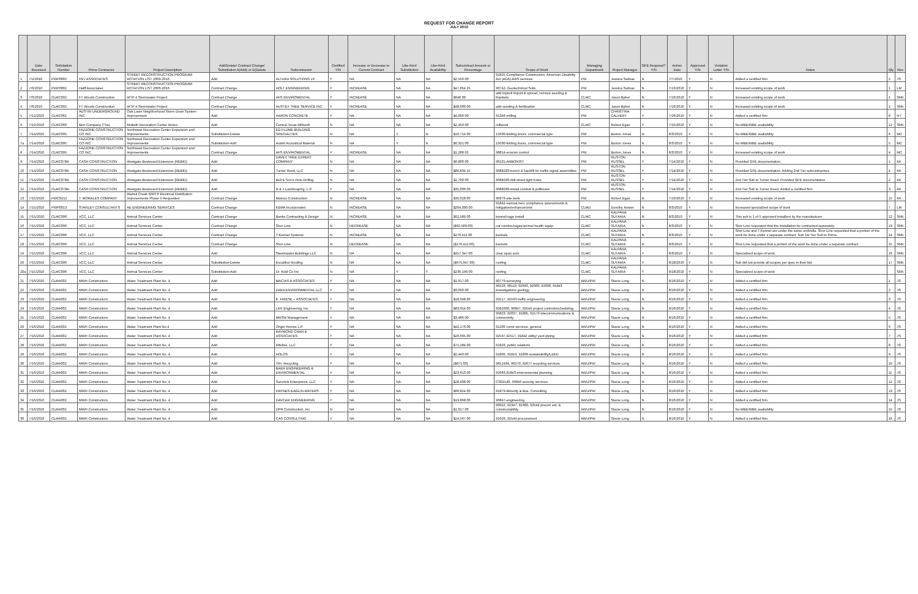REQUEST FOR CHANGE REPORT
JULY 2010
| | Date Received | Solicitation Number | Prime Contractor | Project Description | Add/Delete/ Contract Change/ Substitution A(Add) or D(Delete | Subcontractor | Certified Y/N | Increase or Decrease to Current Contract | Like-Kind Substitution | Like-Kind Availability | Subcontract Amount or Percentage | Scope of Work | Managing Department | Project Manager | GFE Required? Y/N | Action Date | Approved Y/N | Violation Letter Y/N | Notes | Qty | Rev |
| --- | --- | --- | --- | --- | --- | --- | --- | --- | --- | --- | --- | --- | --- | --- | --- | --- | --- | --- | --- | --- | --- |
| 1 | 7/2/2010 | PWP0002 | HVJ ASSOCIATES | STREET RECONSTRUCTION PROGRAM ROTATION LIST 2006-2016 | Add | ALTURA SOLUTIONS LP | Y | NA | NA | NA | $2,550.00 | 91825-Compliance Construction, American Disability Act (ADA)-RAS services | PW | Jessica Salinas | N | 7/7/2010 | Y | N | Added a certified firm | 2 | JS |
| 2 | 7/6/2010 | PWP0002 | Halff Associates | STREET RECONSTRUCTION PROGRAM ROTATION LIST 2006-2016 | Contract Change | HOLT ENGINEERING | Y | INCREASE | NA | NA | $47,854.25 | 90742- Geotechnical Soils | PW | Jessica Salinas | N | 7/13/2010 | Y | N | Increased existing scope of work | 1 | LM |
| 3 | 7/6/2010 | CLMC092 | FT Woods Construction | WTP 4 Stormwater Project | Contract Change | AFS ENVIROMENTAL | Y | INCREASE | NA | NA | $640.00 | add topsoil import & spread, remove seeding & blankets | CLMC | Jason Bybel | N | 7/16/2010 | Y | N | Increased existing scope of work | 1 | SRK |
| 4 | 7/6/2010 | CLMC092 | FT Woods Construction | WTP 4 Stormwater Project | Contract Change | AUSTEX TREE SERVICE INC | Y | INCREASE | NA | NA | $48,000.00 | add seeding & fertilization | CLMC | Jason Bybel | N | 7/16/2010 | Y | N | Increased existing scope of work | 2 | SRK |
| 5 | 7/12/2010 | CLMC061 | AUSTIN UNDERGROUND INC | Oak Lawn Neighborhood Storm Drain System Improvement | Add | AARON CONCRETE | Y | NA | NA | NA | $4,000.00 | 91346-milling | PW | CHRISTINA CALVERY | Y | 7/26/2010 | Y | N | Added a certified firm | 8 | HT |
| 6 | 7/12/2010 | CLMC060 | Berr Company (The) | McBeth Recreation Center Annex | Add | Central Texas Millwork | N | NA | NA | NA | $2,450.00 | millwork | CLMC | Robert Egan | Y | 7/15/2010 | Y | N | No MBE/WBE availability. | 12 | SRK |
| 7 | 7/14/2010 | CLMC095 | FAZZONE CONSTRUCTION CO INC. | Northwest Recreation Center Expansion and Improvements | Substitution-Delete | ED FLUME BUILDING SPECIALTIES | N | NA | Y | N | $10,714.00 | 15030-folding doors, commercial type | PW | Burton Jones | N | 8/3/2010 | Y | N | No MBE/WBE availability. | 6 | MC |
| 7a | 7/14/2010 | CLMC095 | FAZZONE CONSTRUCTION CO INC. | Northwest Recreation Center Expansion and Improvements | Substitution-Add | Austin Acoustical Material | N | NA | Y | N | $6,321.00 | 15030-folding doors, commercial type | PW | Burton Jones | N | 8/3/2010 | Y | N | No MBE/WBE availability. | 5 | MC |
| 8 | 7/14/2010 | CLMC095 | FAZZONE CONSTRUCTION CO INC. | Northwest Recreation Center Expansion and Improvements | Contract Change | AFS ENVIROMENTAL | Y | INCREASE | NA | NA | $1,288.62 | 98814-erosion control | PW | Burton Jones | N | 8/3/2010 | Y | N | Increased existing scope of work | 4 | MC |
| 9 | 7/14/2010 | CLMC078A | CASH CONSTRUCTION | Westgate Boulevard Extension (REBID) | Add | DAVEY TREE EXPERT COMPANY | N | NA | NA | NA | $6,800.00 | 96101-ARBORIST | PW | RUSTON RUSSEL | Y | 7/14/2010 | Y | N | Provided GFE documentation. | 1 | KK |
| 10 | 7/14/2010 | CLMC078A | CASH CONSTRUCTION | Westgate Boulevard Extension (REBID) | Add | Turner Reed, LLC | N | NA | NA | NA | $86,834.15 | 9688283-trench & backfill for traffic signal assemblies | PW | RUSTON RUSSEL | Y | 7/14/2010 | Y | N | Provided GFE documentation. Adding 2nd Tier subcontractors. | 4 | KK |
| 11 | 7/14/2010 | CLMC078A | CASH CONSTRUCTION | Westgate Boulevard Extension (REBID) | Add | Bell & Son's Hole Drilling | N | NA | NA | NA | $1,700.00 | 9688283-drill street light holes | PW | RUSTON RUSSEL | Y | 7/14/2010 | Y | N | 2nd Tier Sub to Turner Reed. Provided GFE documentation. | 2 | KK |
| 12 | 7/14/2010 | CLMC078A | CASH CONSTRUCTION | Westgate Boulevard Extension (REBID) | Add | R & J Landscaping, L.P. | Y | NA | NA | NA | $35,000.00 | 9688283-install conduit & pullboxes | PW | RUSTON RUSSEL | Y | 7/14/2010 | Y | N | 2nd Tier Sub to Turner Reed. Added a certified firm. | 3 | KK |
| 13 | 7/15/2010 | PWC0152 | T. MORALES COMPANY | Walnut Creek WWTP Electrical Distribution Improvements Phase II Requested | Contract Change | Matous Construction | N | INCREASE | NA | NA | $35,028.00 | 90976-site work | PW | Robert Egan | N | 7/19/2010 | Y | N | Increased existing scope of work | 15 | KK |
| 14 | 7/15/2010 | PWP0013 | STANLEY CONSULTANTS | AE ENGINEERING SERVICES | Contract Change | KEMA Incorporated | N | INCREASE | NA | NA | $264,000.00 | 91842-various nerc compliance assessments & mitigation/enhancement | CLMD | Dorothy Kester | N | 8/3/2010 | Y | N | Increased specialized scope of work | 7 | LM |
| 15 | 7/15/2010 | CLMC096 | VCC, LLC | Animal Services Center | Contract Change | Banks Contracting & Design | N | INCREASE | NA | NA | $62,589.00 | kennel/cage install | CLMC | KALPANA SUTARIA | N | 8/3/2010 | Y | N | This sub is 1 of 5 approved installers by the manufacturer | 12 | SRK |
| 16 | 7/15/2010 | CLMC096 | VCC, LLC | Animal Services Center | Contract Change | Shor-Line | N | DECREASE | NA | NA | ($62,589.00) | cat condos/cages/animal health equip. | CLMC | KALPANA SUTARIA | N | 8/3/2010 | Y | N | Shor-Line requested that the installation be contracted separately. | 13 | SRK |
| 17 | 7/15/2010 | CLMC096 | VCC, LLC | Animal Services Center | Contract Change | T-Kennel Systems | N | INCREASE | NA | NA | $276,411.00 | kennels | CLMC | KALPANA SUTARIA | N | 8/3/2010 | Y | N | Shor-Line and T-Kennel are under the same umbrella. Shor-Line requested that a portion of the work be done under a separate contract. Sub 1st Tier Sub to Prime. | 14 | SRK |
| 18 | 7/15/2010 | CLMC096 | VCC, LLC | Animal Services Center | Contract Change | Shor-Line | N | DECREASE | NA | NA | ($276,411.00) | kennels | CLMC | KALPANA SUTARIA | N | 8/3/2010 | Y | N | Shor-Line requested that a portion of the work be done under a separate contract. | 15 | SRK |
| 19 | 7/15/2010 | CLMC096 | VCC, LLC | Animal Services Center | Add | Steelmaster Buildings LLC | N | NA | NA | NA | $457,347.00 | clear span arch | CLMC | KALPANA SUTARIA | Y | 8/3/2010 | Y | N | Specialized scope of work. | 16 | SRK |
| 20 | 7/15/2010 | CLMC096 | VCC, LLC | Animal Services Center | Substitution-Delete | Excalibur Roofing | N | NA | NA | NA | ($675,947.00) | roofing | CLMC | KALPANA SUTARIA | Y | 8/18/2010 | Y | N | Sub did not provide all scopes per spec in their bid. | 17 | SRK |
| 20a | 7/15/2010 | CLMC096 | VCC, LLC | Animal Services Center | Substitution-Add | Dr. Kidd Co Inc | N | NA | Y | Y | $236,199.00 | roofing | CLMC | KALPANA SUTARIA | Y | 8/18/2010 | Y | N | Specialized scope of work | | SRK |
| 21 | 7/16/2010 | CLMA002 | MWH Constructors | Water Treatment Plant No. 4 | Add | MACIAS & ASSOCIATES | Y | NA | NA | NA | $1,917.00 | 90779-surveying | AWU/PW | Stacie Long | N | 8/16/2010 | Y | N | Added a certified firm. | 1 | JS |
| 22 | 7/16/2010 | CLMA002 | MWH Constructors | Water Treatment Plant No. 4 | Add | ZARA ENVIRONMENTAL LLC | Y | NA | NA | NA | $3,660.00 | 96226, 96119, 92690, 92683, 92600, 91843 investigations geology | AWU/PW | Stacie Long | N | 8/16/2010 | Y | N | Added a certified firm. | 2 | JS |
| 23 | 7/16/2010 | CLMA002 | MWH Constructors | Water Treatment Plant No. 4 | Add | K. FRIESE + ASSOCIATES | Y | NA | NA | NA | $18,648.00 | 92517, 92593 traffic engineering | AWU/PW | Stacie Long | N | 8/16/2010 | Y | N | Added a certified firm. | 3 | JS |
| 24 | 7/16/2010 | CLMA002 | MWH Constructors | Water Treatment Plant No. 4 | Add | LNV Engineering, Inc | Y | NA | NA | NA | $83,654.00 | 9582600, 96847, 92544 project controls/scheduling | AWU/PW | Stacie Long | N | 8/16/2010 | Y | N | Added a certified firm. | 4 | JS |
| 25 | 7/16/2010 | CLMA002 | MWH Constructors | Water Treatment Plant No. 4 | Add | MRSW Management | Y | NA | NA | NA | $3,486.00 | 95823, 92037, 91895, 91579 telecommunications & connectivity | AWU/PW | Stacie Long | N | 8/16/2010 | Y | N | Added a certified firm. | 5 | JS |
| 26 | 7/16/2010 | CLMA002 | MWH Constructors | Water Treatment Plant No.4 | Add | Origin Homes L.P. | Y | NA | NA | NA | $42,176.00 | 91200 const services, general | AWU/PW | Stacie Long | N | 8/16/2010 | Y | N | Added a certified firm. | 6 | JS |
| 27 | 7/16/2010 | CLMA002 | MWH Constructors | Water Treatment Plant No. 4 | Add | RAYMOND CHAN & ASSOCIATES | Y | NA | NA | NA | $26,665.00 | 92597,92517, 91842 utility/ yard piping | AWU/PW | Stacie Long | N | 8/16/2010 | Y | N | Added a certified firm. | 7 | JS |
| 28 | 7/16/2010 | CLMA002 | MWH Constructors | Water Treatment Plant No. 4 | Add | Rifeline, LLC | Y | NA | NA | NA | $72,284.00 | 91826, public relations | AWU/PW | Stacie Long | N | 8/16/2010 | Y | N | Added a certified firm. | 8 | JS |
| 29 | 7/16/2010 | CLMA002 | MWH Constructors | Water Treatment Plant No. 4 | Add | HOLOS | Y | NA | NA | NA | $2,440.00 | 91800, 91819, 91839 sustainability/LEED | AWU/PW | Stacie Long | N | 8/16/2010 | Y | N | Added a certified firm. | 9 | JS |
| 30 | 7/16/2010 | CLMA002 | MWH Constructors | Water Treatment Plant No. 4 | Add | TRI- Recycling | Y | NA | NA | NA | ($871.00) | 9812464, 96270, 92677 recycling services | AWU/PW | Stacie Long | N | 8/16/2010 | Y | N | Added a certified firm. | 10 | JS |
| 31 | 7/16/2010 | CLMA002 | MWH Constructors | Water Treatment Plant No. 4 | Add | BAER ENGINEERING & ENVIRONMENTAL | Y | NA | NA | NA | $23,613.00 | 92683,91843 environmental planning | AWU/PW | Stacie Long | N | 8/16/2010 | Y | N | Added a certified firm. | 11 | JS |
| 32 | 7/16/2010 | CLMA002 | MWH Constructors | Water Treatment Plant No. 4 | Add | Sanchris Enterprises, LLC | Y | NA | NA | NA | $28,408.00 | CS01540, 99046 security services | AWU/PW | Stacie Long | N | 8/16/2010 | Y | N | Added a certified firm. | 12 | JS |
| 33 | 7/16/2010 | CLMA002 | MWH Constructors | Water Treatment Plant No. 4 | Add | HAYNES-EAGLIN-WATERS | Y | NA | NA | NA | $60,824.00 | 91879-Minority & Bus. Consulting | AWU/PW | Stacie Long | N | 8/16/2010 | Y | N | Added a certified firm. | 13 | JS |
| 34 | 7/16/2010 | CLMA002 | MWH Constructors | Water Treatment Plant No. 4 | Add | DAVCAR ENGINEERING | Y | NA | NA | NA | $19,868.00 | 96847-engineering | AWU/PW | Stacie Long | N | 8/16/2010 | Y | N | Added a certified firm. | 14 | JS |
| 35 | 7/16/2010 | CLMA002 | MWH Constructors | Water Treatment Plant No. 4 | Add | DPR Construction, Inc. | N | NA | NA | NA | $1,917.00 | 90922, 91347, 91360, 92544 precon est. & constructability | AWU/PW | Stacie Long | N | 8/16/2010 | Y | N | No MBE/WBE availability. | 15 | JS |
| 36 | 7/16/2010 | CLMA002 | MWH Constructors | Water Treatment Plant No. 4 | Add | CAS CONSULTING | Y | NA | NA | NA | $24,567.00 | 91626, 92544 procurement | AWU/PW | Stacie Long | N | 8/16/2010 | Y | N | Added a certified firm. | 16 | JS |